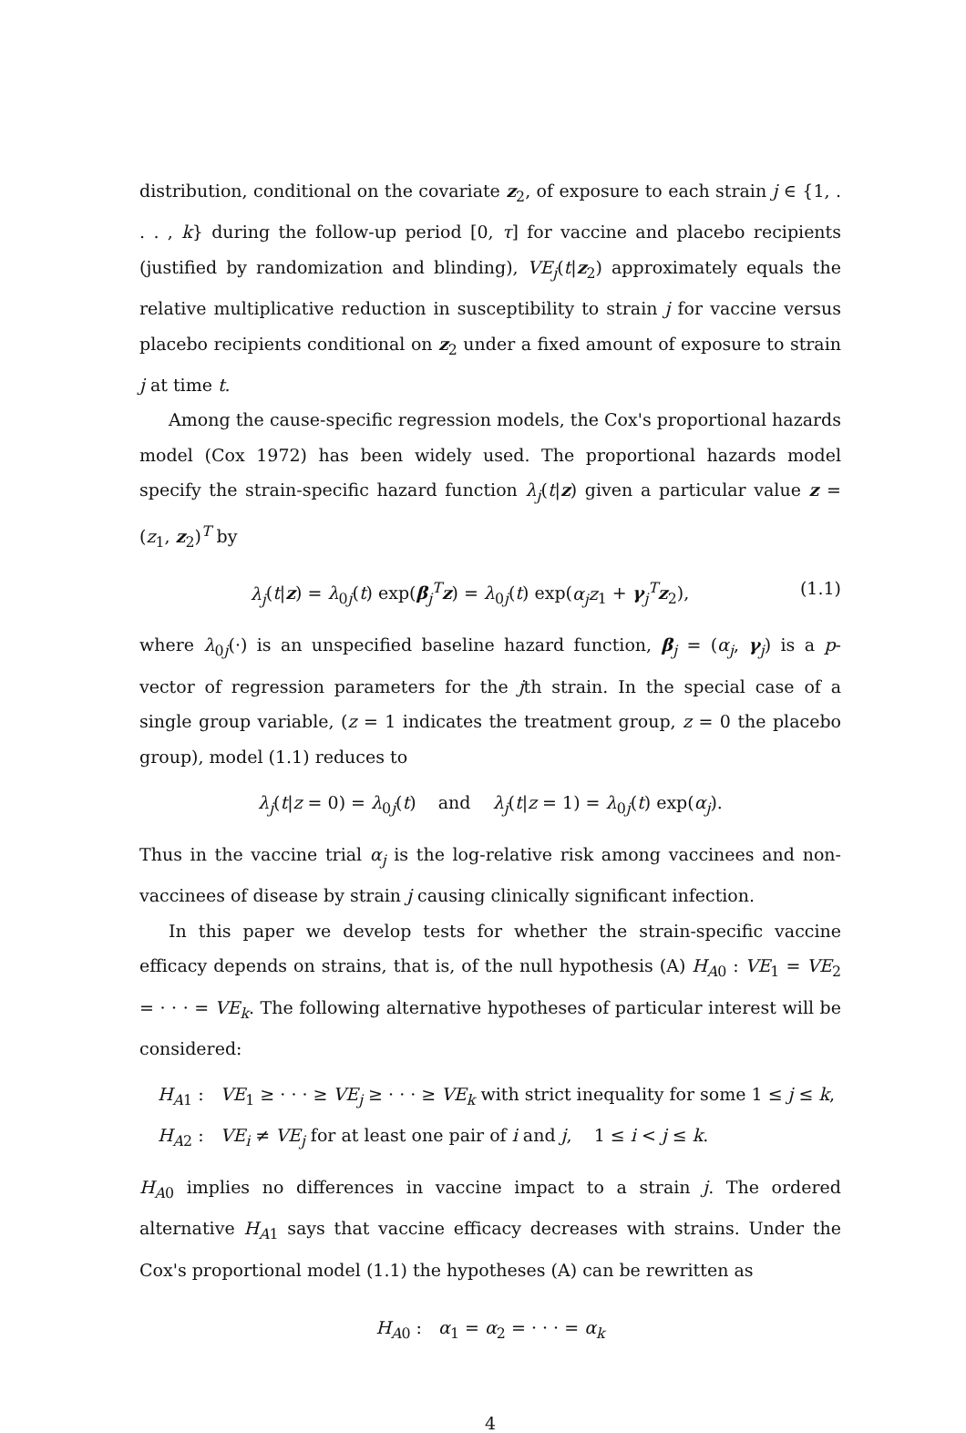distribution, conditional on the covariate z<sub>2</sub>, of exposure to each strain j ∈ {1, . . . , k} during the follow-up period [0, τ] for vaccine and placebo recipients (justified by randomization and blinding), VE<sub>j</sub>(t|z<sub>2</sub>) approximately equals the relative multiplicative reduction in susceptibility to strain j for vaccine versus placebo recipients conditional on z<sub>2</sub> under a fixed amount of exposure to strain j at time t.
Among the cause-specific regression models, the Cox's proportional hazards model (Cox 1972) has been widely used. The proportional hazards model specify the strain-specific hazard function λ<sub>j</sub>(t|z) given a particular value z = (z<sub>1</sub>, z<sub>2</sub>)<sup>T</sup> by
λ<sub>j</sub>(t|z) = λ<sub>0j</sub>(t) exp(β<sub>j</sub><sup>T</sup>z) = λ<sub>0j</sub>(t) exp(α<sub>j</sub>z<sub>1</sub> + γ<sub>j</sub><sup>T</sup>z<sub>2</sub>), (1.1)
where λ<sub>0j</sub>(·) is an unspecified baseline hazard function, β<sub>j</sub> = (α<sub>j</sub>, γ<sub>j</sub>) is a p-vector of regression parameters for the jth strain. In the special case of a single group variable, (z = 1 indicates the treatment group, z = 0 the placebo group), model (1.1) reduces to
λ<sub>j</sub>(t|z = 0) = λ<sub>0j</sub>(t) and λ<sub>j</sub>(t|z = 1) = λ<sub>0j</sub>(t) exp(α<sub>j</sub>).
Thus in the vaccine trial α<sub>j</sub> is the log-relative risk among vaccinees and non-vaccinees of disease by strain j causing clinically significant infection.
In this paper we develop tests for whether the strain-specific vaccine efficacy depends on strains, that is, of the null hypothesis (A) H<sub>A0</sub> : VE<sub>1</sub> = VE<sub>2</sub> = · · · = VE<sub>k</sub>. The following alternative hypotheses of particular interest will be considered:
H<sub>A1</sub> : VE<sub>1</sub> ≥ · · · ≥ VE<sub>j</sub> ≥ · · · ≥ VE<sub>k</sub> with strict inequality for some 1 ≤ j ≤ k,
H<sub>A2</sub> : VE<sub>i</sub> ≠ VE<sub>j</sub> for at least one pair of i and j, 1 ≤ i < j ≤ k.
H<sub>A0</sub> implies no differences in vaccine impact to a strain j. The ordered alternative H<sub>A1</sub> says that vaccine efficacy decreases with strains. Under the Cox's proportional model (1.1) the hypotheses (A) can be rewritten as
H<sub>A0</sub> : α<sub>1</sub> = α<sub>2</sub> = · · · = α<sub>k</sub>
4